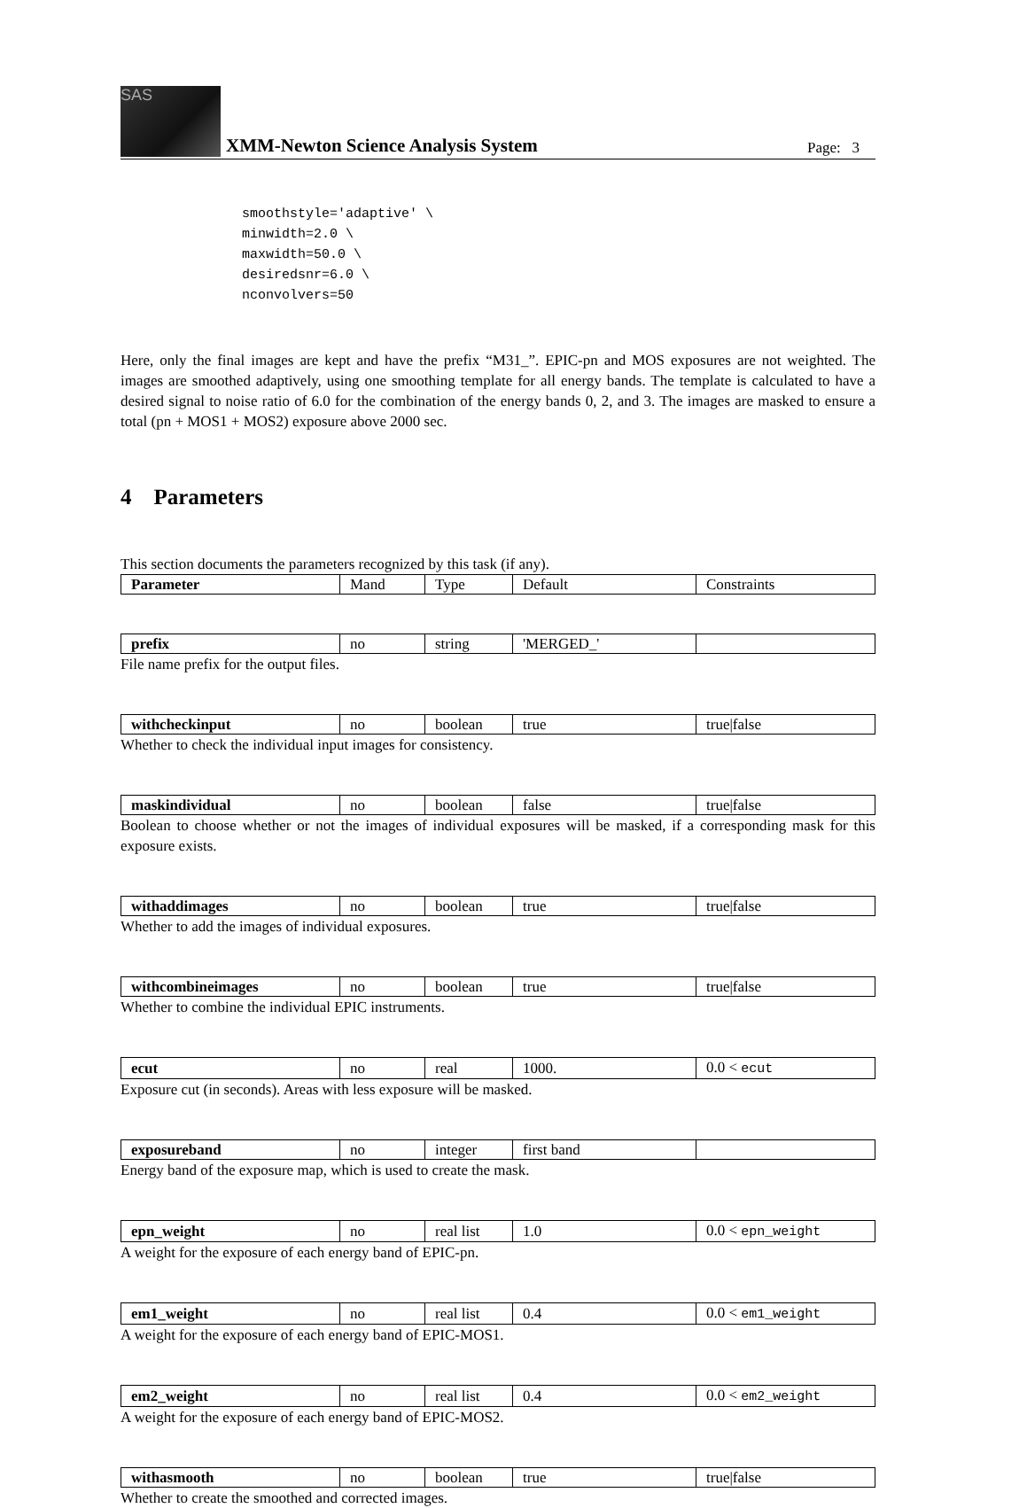SAS
XMM-Newton Science Analysis System
Page: 3
smoothstyle='adaptive' \
minwidth=2.0 \
maxwidth=50.0 \
desiredsnr=6.0 \
nconvolvers=50
Here, only the final images are kept and have the prefix “M31_”. EPIC-pn and MOS exposures are not weighted. The images are smoothed adaptively, using one smoothing template for all energy bands. The template is calculated to have a desired signal to noise ratio of 6.0 for the combination of the energy bands 0, 2, and 3. The images are masked to ensure a total (pn + MOS1 + MOS2) exposure above 2000 sec.
4 Parameters
This section documents the parameters recognized by this task (if any).
| Parameter | Mand | Type | Default | Constraints |
| --- | --- | --- | --- | --- |
| prefix | no | string | 'MERGED_' | |
File name prefix for the output files.
| withcheckinput | no | boolean | true | true/false |
Whether to check the individual input images for consistency.
| maskindividual | no | boolean | false | true/false |
Boolean to choose whether or not the images of individual exposures will be masked, if a corresponding mask for this exposure exists.
| withaddimages | no | boolean | true | true/false |
Whether to add the images of individual exposures.
| withcombineimages | no | boolean | true | true/false |
Whether to combine the individual EPIC instruments.
| ecut | no | real | 1000. | 0.0 < ecut |
Exposure cut (in seconds). Areas with less exposure will be masked.
| exposureband | no | integer | first band | |
Energy band of the exposure map, which is used to create the mask.
| epn_weight | no | real list | 1.0 | 0.0 < epn_weight |
A weight for the exposure of each energy band of EPIC-pn.
| em1_weight | no | real list | 0.4 | 0.0 < em1_weight |
A weight for the exposure of each energy band of EPIC-MOS1.
| em2_weight | no | real list | 0.4 | 0.0 < em2_weight |
A weight for the exposure of each energy band of EPIC-MOS2.
| withasmooth | no | boolean | true | true/false |
Whether to create the smoothed and corrected images.